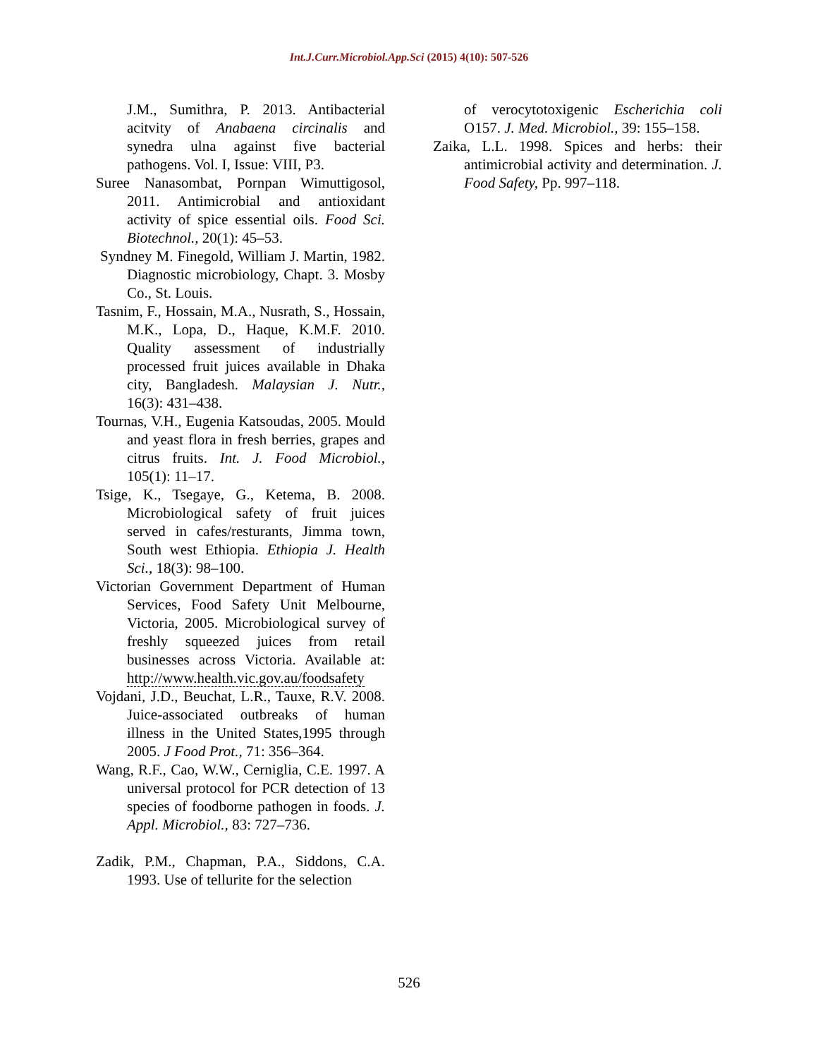Int.J.Curr.Microbiol.App.Sci (2015) 4(10): 507-526
J.M., Sumithra, P. 2013. Antibacterial acitvity of Anabaena circinalis and synedra ulna against five bacterial pathogens. Vol. I, Issue: VIII, P3.
Suree Nanasombat, Pornpan Wimuttigosol, 2011. Antimicrobial and antioxidant activity of spice essential oils. Food Sci. Biotechnol., 20(1): 45–53.
Syndney M. Finegold, William J. Martin, 1982. Diagnostic microbiology, Chapt. 3. Mosby Co., St. Louis.
Tasnim, F., Hossain, M.A., Nusrath, S., Hossain, M.K., Lopa, D., Haque, K.M.F. 2010. Quality assessment of industrially processed fruit juices available in Dhaka city, Bangladesh. Malaysian J. Nutr., 16(3): 431–438.
Tournas, V.H., Eugenia Katsoudas, 2005. Mould and yeast flora in fresh berries, grapes and citrus fruits. Int. J. Food Microbiol., 105(1): 11–17.
Tsige, K., Tsegaye, G., Ketema, B. 2008. Microbiological safety of fruit juices served in cafes/resturants, Jimma town, South west Ethiopia. Ethiopia J. Health Sci., 18(3): 98–100.
Victorian Government Department of Human Services, Food Safety Unit Melbourne, Victoria, 2005. Microbiological survey of freshly squeezed juices from retail businesses across Victoria. Available at: http://www.health.vic.gov.au/foodsafety
Vojdani, J.D., Beuchat, L.R., Tauxe, R.V. 2008. Juice-associated outbreaks of human illness in the United States,1995 through 2005. J Food Prot., 71: 356–364.
Wang, R.F., Cao, W.W., Cerniglia, C.E. 1997. A universal protocol for PCR detection of 13 species of foodborne pathogen in foods. J. Appl. Microbiol., 83: 727–736.
Zadik, P.M., Chapman, P.A., Siddons, C.A. 1993. Use of tellurite for the selection
of verocytotoxigenic Escherichia coli O157. J. Med. Microbiol., 39: 155–158.
Zaika, L.L. 1998. Spices and herbs: their antimicrobial activity and determination. J. Food Safety, Pp. 997–118.
526